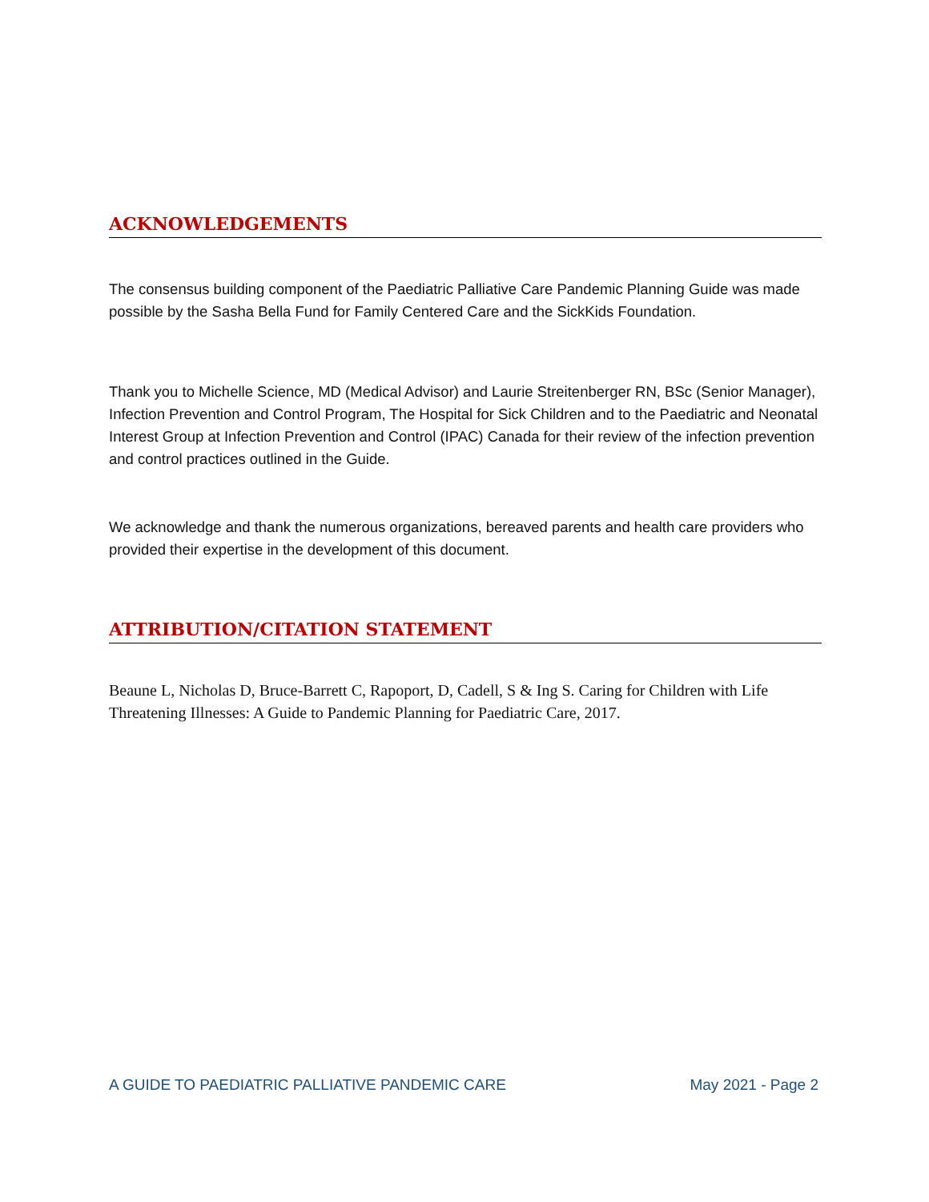ACKNOWLEDGEMENTS
The consensus building component of the Paediatric Palliative Care Pandemic Planning Guide was made possible by the Sasha Bella Fund for Family Centered Care and the SickKids Foundation.
Thank you to Michelle Science, MD (Medical Advisor) and Laurie Streitenberger RN, BSc (Senior Manager), Infection Prevention and Control Program, The Hospital for Sick Children and to the Paediatric and Neonatal Interest Group at Infection Prevention and Control (IPAC) Canada for their review of the infection prevention and control practices outlined in the Guide.
We acknowledge and thank the numerous organizations, bereaved parents and health care providers who provided their expertise in the development of this document.
ATTRIBUTION/CITATION STATEMENT
Beaune L, Nicholas D, Bruce-Barrett C, Rapoport, D, Cadell, S & Ing S. Caring for Children with Life Threatening Illnesses: A Guide to Pandemic Planning for Paediatric Care, 2017.
A GUIDE TO PAEDIATRIC PALLIATIVE PANDEMIC CARE May 2021 - Page 2